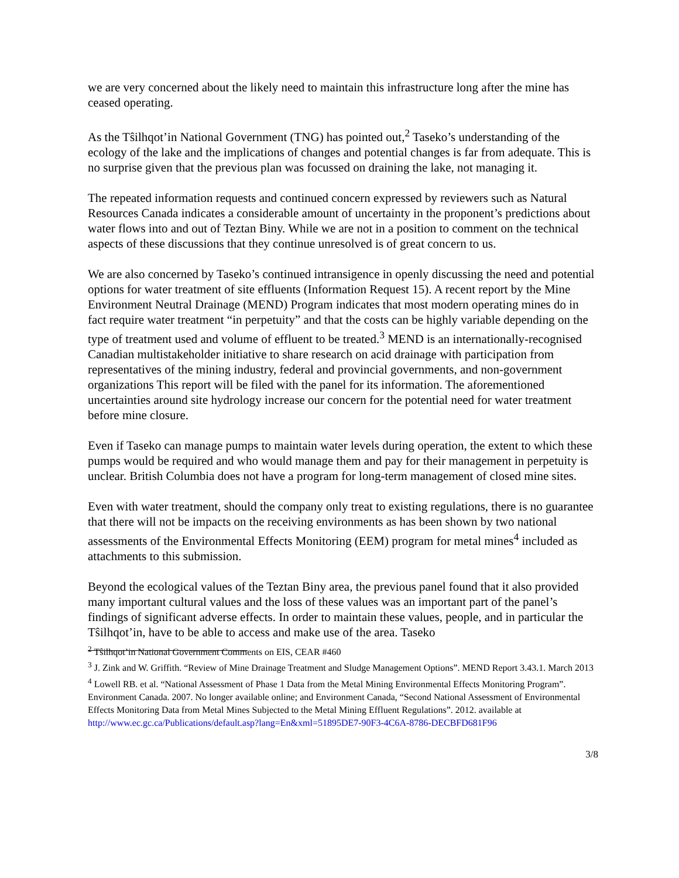we are very concerned about the likely need to maintain this infrastructure long after the mine has ceased operating.
As the Tŝilhqot’in National Government (TNG) has pointed out,<sup>2</sup> Taseko’s understanding of the ecology of the lake and the implications of changes and potential changes is far from adequate. This is no surprise given that the previous plan was focussed on draining the lake, not managing it.
The repeated information requests and continued concern expressed by reviewers such as Natural Resources Canada indicates a considerable amount of uncertainty in the proponent’s predictions about water flows into and out of Teztan Biny. While we are not in a position to comment on the technical aspects of these discussions that they continue unresolved is of great concern to us.
We are also concerned by Taseko’s continued intransigence in openly discussing the need and potential options for water treatment of site effluents (Information Request 15). A recent report by the Mine Environment Neutral Drainage (MEND) Program indicates that most modern operating mines do in fact require water treatment “in perpetuity” and that the costs can be highly variable depending on the type of treatment used and volume of effluent to be treated.<sup>3</sup> MEND is an internationally-recognised Canadian multistakeholder initiative to share research on acid drainage with participation from representatives of the mining industry, federal and provincial governments, and non-government organizations This report will be filed with the panel for its information. The aforementioned uncertainties around site hydrology increase our concern for the potential need for water treatment before mine closure.
Even if Taseko can manage pumps to maintain water levels during operation, the extent to which these pumps would be required and who would manage them and pay for their management in perpetuity is unclear. British Columbia does not have a program for long-term management of closed mine sites.
Even with water treatment, should the company only treat to existing regulations, there is no guarantee that there will not be impacts on the receiving environments as has been shown by two national assessments of the Environmental Effects Monitoring (EEM) program for metal mines<sup>4</sup> included as attachments to this submission.
Beyond the ecological values of the Teztan Biny area, the previous panel found that it also provided many important cultural values and the loss of these values was an important part of the panel’s findings of significant adverse effects. In order to maintain these values, people, and in particular the Tŝilhqot’in, have to be able to access and make use of the area. Taseko
<sup>2</sup> Tŝilhqot’in National Government Comments on EIS, CEAR #460
<sup>3</sup> J. Zink and W. Griffith. “Review of Mine Drainage Treatment and Sludge Management Options”. MEND Report 3.43.1. March 2013
<sup>4</sup> Lowell RB. et al. “National Assessment of Phase 1 Data from the Metal Mining Environmental Effects Monitoring Program”. Environment Canada. 2007. No longer available online; and Environment Canada, “Second National Assessment of Environmental Effects Monitoring Data from Metal Mines Subjected to the Metal Mining Effluent Regulations”. 2012. available at http://www.ec.gc.ca/Publications/default.asp?lang=En&xml=51895DE7-90F3-4C6A-8786-DECBFD681F96
3/8